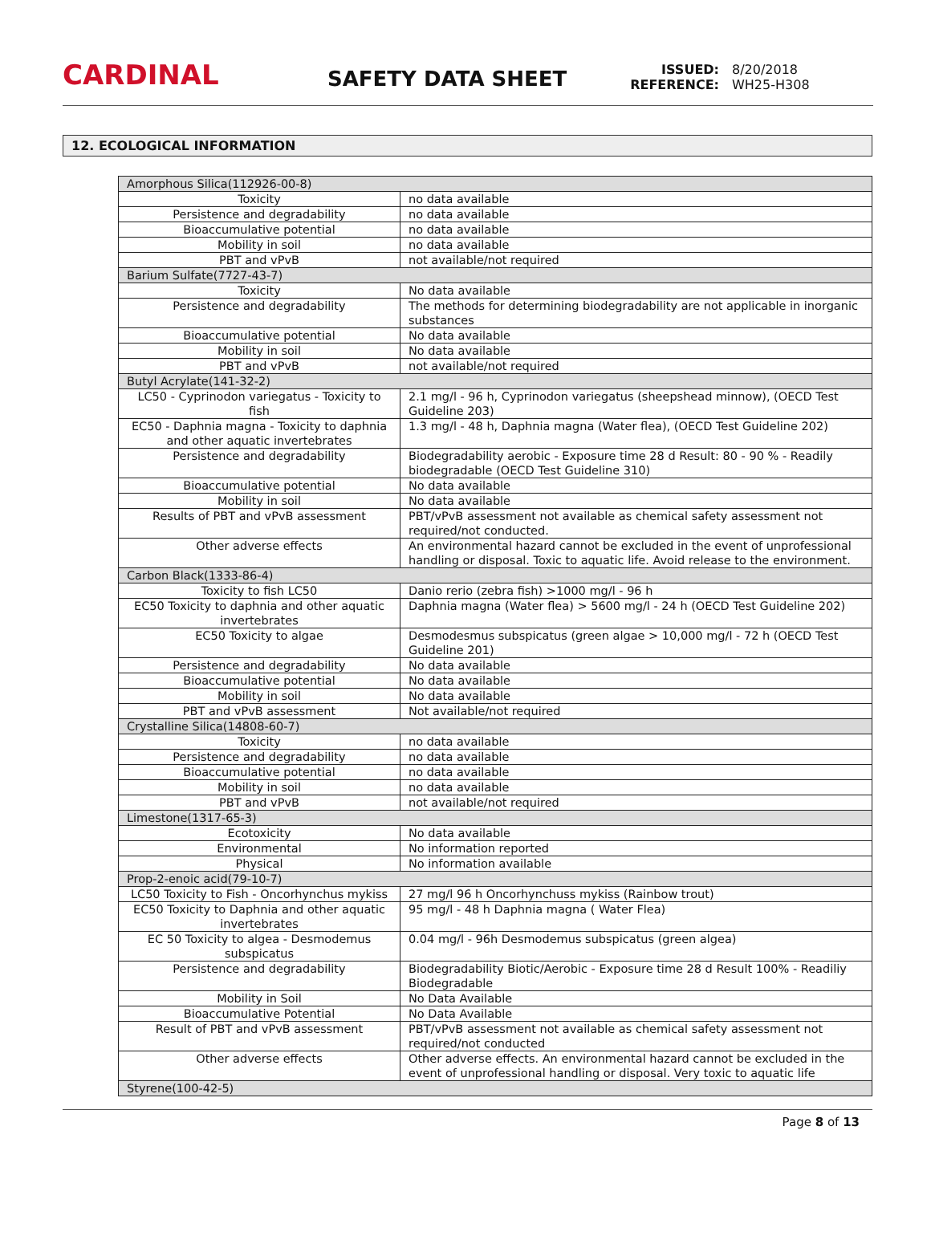CARDINAL
SAFETY DATA SHEET
ISSUED: 8/20/2018
REFERENCE: WH25-H308
12. ECOLOGICAL INFORMATION
| Amorphous Silica(112926-00-8) | |
| Toxicity | no data available |
| Persistence and degradability | no data available |
| Bioaccumulative potential | no data available |
| Mobility in soil | no data available |
| PBT and vPvB | not available/not required |
| Barium Sulfate(7727-43-7) | |
| Toxicity | No data available |
| Persistence and degradability | The methods for determining biodegradability are not applicable in inorganic substances |
| Bioaccumulative potential | No data available |
| Mobility in soil | No data available |
| PBT and vPvB | not available/not required |
| Butyl Acrylate(141-32-2) | |
| LC50 - Cyprinodon variegatus - Toxicity to fish | 2.1 mg/l - 96 h, Cyprinodon variegatus (sheepshead minnow), (OECD Test Guideline 203) |
| EC50 - Daphnia magna - Toxicity to daphnia and other aquatic invertebrates | 1.3 mg/l - 48 h, Daphnia magna (Water flea), (OECD Test Guideline 202) |
| Persistence and degradability | Biodegradability aerobic - Exposure time 28 d Result: 80 - 90 % - Readily biodegradable (OECD Test Guideline 310) |
| Bioaccumulative potential | No data available |
| Mobility in soil | No data available |
| Results of PBT and vPvB assessment | PBT/vPvB assessment not available as chemical safety assessment not required/not conducted. |
| Other adverse effects | An environmental hazard cannot be excluded in the event of unprofessional handling or disposal. Toxic to aquatic life. Avoid release to the environment. |
| Carbon Black(1333-86-4) | |
| Toxicity to fish LC50 | Danio rerio (zebra fish) >1000 mg/l - 96 h |
| EC50 Toxicity to daphnia and other aquatic invertebrates | Daphnia magna (Water flea) > 5600 mg/l - 24 h (OECD Test Guideline 202) |
| EC50 Toxicity to algae | Desmodesmus subspicatus (green algae > 10,000 mg/l - 72 h (OECD Test Guideline 201) |
| Persistence and degradability | No data available |
| Bioaccumulative potential | No data available |
| Mobility in soil | No data available |
| PBT and vPvB assessment | Not available/not required |
| Crystalline Silica(14808-60-7) | |
| Toxicity | no data available |
| Persistence and degradability | no data available |
| Bioaccumulative potential | no data available |
| Mobility in soil | no data available |
| PBT and vPvB | not available/not required |
| Limestone(1317-65-3) | |
| Ecotoxicity | No data available |
| Environmental | No information reported |
| Physical | No information available |
| Prop-2-enoic acid(79-10-7) | |
| LC50 Toxicity to Fish - Oncorhynchus mykiss | 27 mg/l 96 h Oncorhynchuss mykiss (Rainbow trout) |
| EC50 Toxicity to Daphnia and other aquatic invertebrates | 95 mg/l - 48 h Daphnia magna ( Water Flea) |
| EC 50 Toxicity to algea - Desmodemus subspicatus | 0.04 mg/l - 96h Desmodemus subspicatus (green algea) |
| Persistence and degradability | Biodegradability Biotic/Aerobic - Exposure time 28 d Result 100% - Readiliy Biodegradable |
| Mobility in Soil | No Data Available |
| Bioaccumulative Potential | No Data Available |
| Result of PBT and vPvB assessment | PBT/vPvB assessment not available as chemical safety assessment not required/not conducted |
| Other adverse effects | Other adverse effects. An environmental hazard cannot be excluded in the event of unprofessional handling or disposal. Very toxic to aquatic life |
| Styrene(100-42-5) | |
Page 8 of 13